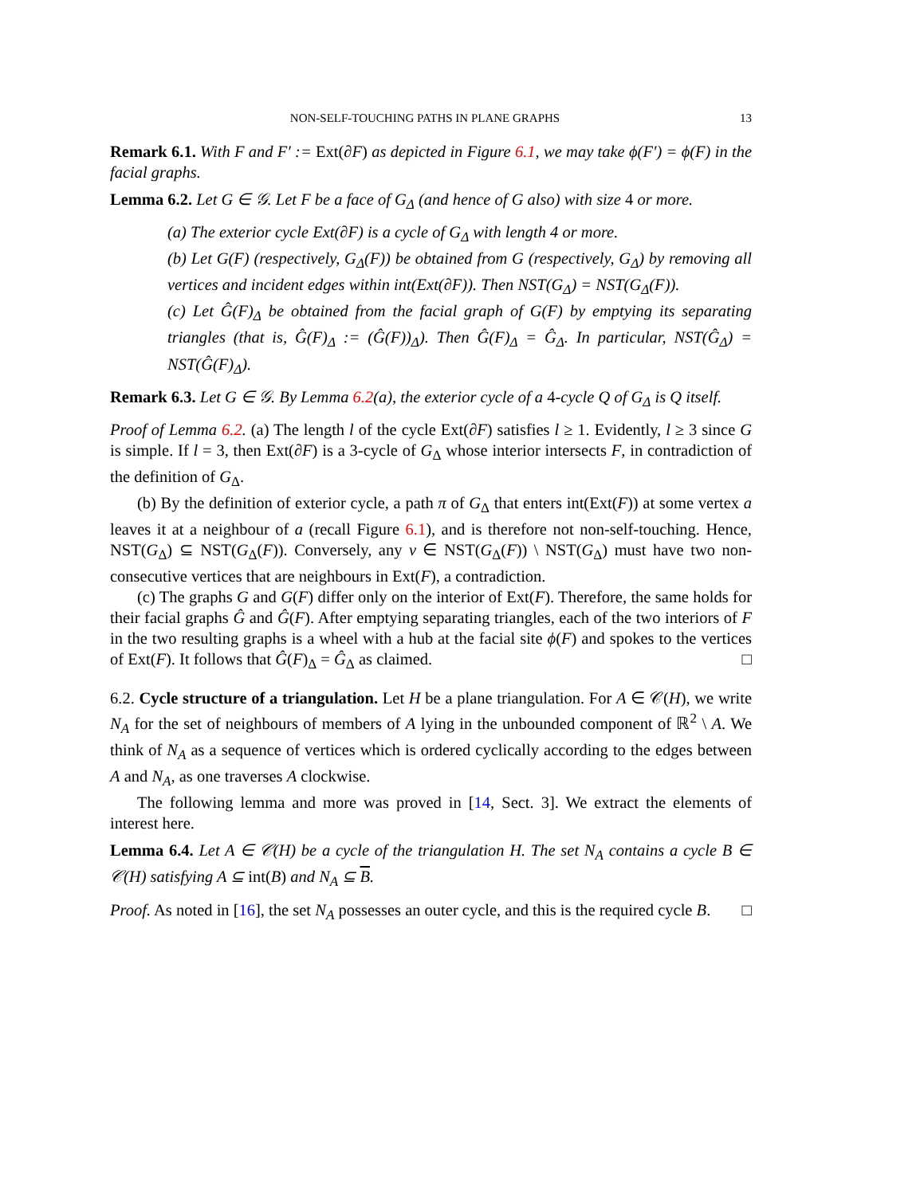NON-SELF-TOUCHING PATHS IN PLANE GRAPHS 13
Remark 6.1. With F and F′ := Ext(∂F) as depicted in Figure 6.1, we may take ϕ(F′) = ϕ(F) in the facial graphs.
Lemma 6.2. Let G ∈ 𝒢. Let F be a face of G<sub>Δ</sub> (and hence of G also) with size 4 or more.
(a) The exterior cycle Ext(∂F) is a cycle of G<sub>Δ</sub> with length 4 or more.
(b) Let G(F) (respectively, G<sub>Δ</sub>(F)) be obtained from G (respectively, G<sub>Δ</sub>) by removing all vertices and incident edges within int(Ext(∂F)). Then NST(G<sub>Δ</sub>) = NST(G<sub>Δ</sub>(F)).
(c) Let Ĝ(F)<sub>Δ</sub> be obtained from the facial graph of G(F) by emptying its separating triangles (that is, Ĝ(F)<sub>Δ</sub> := (Ĝ(F))<sub>Δ</sub>). Then Ĝ(F)<sub>Δ</sub> = Ĝ<sub>Δ</sub>. In particular, NST(Ĝ<sub>Δ</sub>) = NST(Ĝ(F)<sub>Δ</sub>).
Remark 6.3. Let G ∈ 𝒢. By Lemma 6.2(a), the exterior cycle of a 4-cycle Q of G<sub>Δ</sub> is Q itself.
Proof of Lemma 6.2. (a) The length l of the cycle Ext(∂F) satisfies l ≥ 1. Evidently, l ≥ 3 since G is simple. If l = 3, then Ext(∂F) is a 3-cycle of G<sub>Δ</sub> whose interior intersects F, in contradiction of the definition of G<sub>Δ</sub>.
(b) By the definition of exterior cycle, a path π of G<sub>Δ</sub> that enters int(Ext(F)) at some vertex a leaves it at a neighbour of a (recall Figure 6.1), and is therefore not non-self-touching. Hence, NST(G<sub>Δ</sub>) ⊆ NST(G<sub>Δ</sub>(F)). Conversely, any ν ∈ NST(G<sub>Δ</sub>(F)) \ NST(G<sub>Δ</sub>) must have two non-consecutive vertices that are neighbours in Ext(F), a contradiction.
(c) The graphs G and G(F) differ only on the interior of Ext(F). Therefore, the same holds for their facial graphs Ĝ and Ĝ(F). After emptying separating triangles, each of the two interiors of F in the two resulting graphs is a wheel with a hub at the facial site ϕ(F) and spokes to the vertices of Ext(F). It follows that Ĝ(F)<sub>Δ</sub> = Ĝ<sub>Δ</sub> as claimed. □
6.2. Cycle structure of a triangulation. Let H be a plane triangulation. For A ∈ 𝒞(H), we write N<sub>A</sub> for the set of neighbours of members of A lying in the unbounded component of ℝ<sup>2</sup> \ A. We think of N<sub>A</sub> as a sequence of vertices which is ordered cyclically according to the edges between A and N<sub>A</sub>, as one traverses A clockwise.
The following lemma and more was proved in [14, Sect. 3]. We extract the elements of interest here.
Lemma 6.4. Let A ∈ 𝒞(H) be a cycle of the triangulation H. The set N<sub>A</sub> contains a cycle B ∈ 𝒞(H) satisfying A ⊆ int(B) and N<sub>A</sub> ⊆ B.
Proof. As noted in [16], the set N<sub>A</sub> possesses an outer cycle, and this is the required cycle B. □